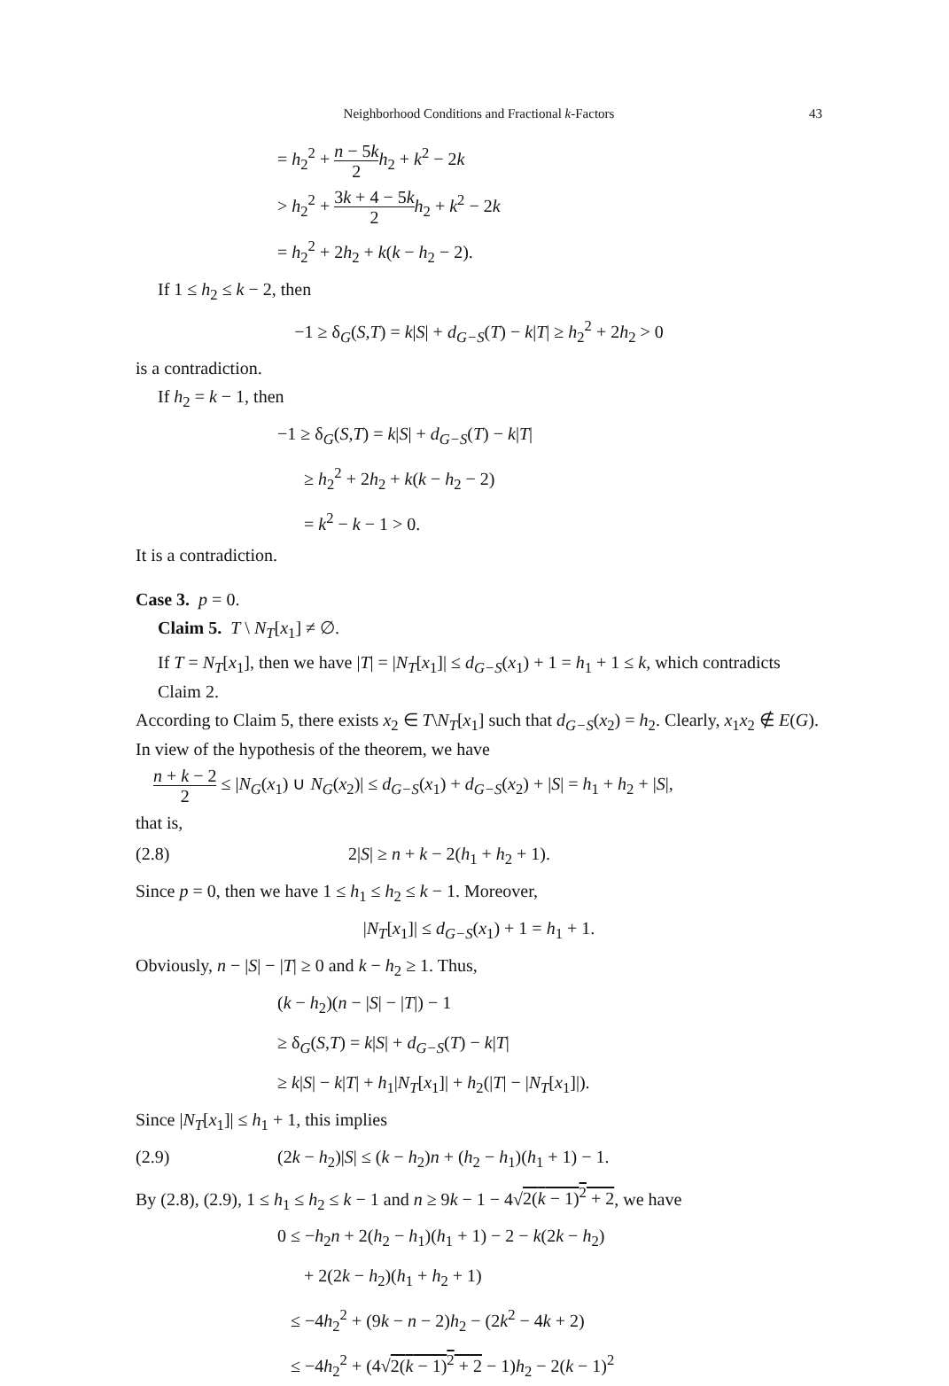Neighborhood Conditions and Fractional k-Factors 43
= h<sub>2</sub><sup>2</sup> + n − 5k 2 h<sub>2</sub> + k<sup>2</sup> − 2k
> h<sub>2</sub><sup>2</sup> + 3k + 4 − 5k 2 h<sub>2</sub> + k<sup>2</sup> − 2k
= h<sub>2</sub><sup>2</sup> + 2h<sub>2</sub> + k(k − h<sub>2</sub> − 2).
If 1 ≤ h<sub>2</sub> ≤ k − 2, then
−1 ≥ δ<sub>G</sub>(S,T) = k|S| + d<sub>G−S</sub>(T) − k|T| ≥ h<sub>2</sub><sup>2</sup> + 2h<sub>2</sub> > 0
is a contradiction.
If h<sub>2</sub> = k − 1, then
−1 ≥ δ<sub>G</sub>(S,T) = k|S| + d<sub>G−S</sub>(T) − k|T|
≥ h<sub>2</sub><sup>2</sup> + 2h<sub>2</sub> + k(k − h<sub>2</sub> − 2)
= k<sup>2</sup> − k − 1 > 0.
It is a contradiction.
Case 3. p = 0.
Claim 5. T \ N<sub>T</sub>[x<sub>1</sub>] ≠ ∅.
If T = N<sub>T</sub>[x<sub>1</sub>], then we have |T| = |N<sub>T</sub>[x<sub>1</sub>]| ≤ d<sub>G−S</sub>(x<sub>1</sub>) + 1 = h<sub>1</sub> + 1 ≤ k, which contradicts Claim 2.
According to Claim 5, there exists x<sub>2</sub> ∈ T\N<sub>T</sub>[x<sub>1</sub>] such that d<sub>G−S</sub>(x<sub>2</sub>) = h<sub>2</sub>. Clearly, x<sub>1</sub>x<sub>2</sub> ∉ E(G). In view of the hypothesis of the theorem, we have
n + k − 2 2 ≤ |N<sub>G</sub>(x<sub>1</sub>) ∪ N<sub>G</sub>(x<sub>2</sub>)| ≤ d<sub>G−S</sub>(x<sub>1</sub>) + d<sub>G−S</sub>(x<sub>2</sub>) + |S| = h<sub>1</sub> + h<sub>2</sub> + |S|,
that is,
(2.8) 2|S| ≥ n + k − 2(h<sub>1</sub> + h<sub>2</sub> + 1).
Since p = 0, then we have 1 ≤ h<sub>1</sub> ≤ h<sub>2</sub> ≤ k − 1. Moreover,
|N<sub>T</sub>[x<sub>1</sub>]| ≤ d<sub>G−S</sub>(x<sub>1</sub>) + 1 = h<sub>1</sub> + 1.
Obviously, n − |S| − |T| ≥ 0 and k − h<sub>2</sub> ≥ 1. Thus,
(k − h<sub>2</sub>)(n − |S| − |T|) − 1
≥ δ<sub>G</sub>(S,T) = k|S| + d<sub>G−S</sub>(T) − k|T|
≥ k|S| − k|T| + h<sub>1</sub>|N<sub>T</sub>[x<sub>1</sub>]| + h<sub>2</sub>(|T| − |N<sub>T</sub>[x<sub>1</sub>]|).
Since |N<sub>T</sub>[x<sub>1</sub>]| ≤ h<sub>1</sub> + 1, this implies
(2.9) (2k − h<sub>2</sub>)|S| ≤ (k − h<sub>2</sub>)n + (h<sub>2</sub> − h<sub>1</sub>)(h<sub>1</sub> + 1) − 1.
By (2.8), (2.9), 1 ≤ h<sub>1</sub> ≤ h<sub>2</sub> ≤ k − 1 and n ≥ 9k − 1 − 4√2(k − 1)<sup>2</sup> + 2, we have
0 ≤ −h<sub>2</sub>n + 2(h<sub>2</sub> − h<sub>1</sub>)(h<sub>1</sub> + 1) − 2 − k(2k − h<sub>2</sub>)
+ 2(2k − h<sub>2</sub>)(h<sub>1</sub> + h<sub>2</sub> + 1)
≤ −4h<sub>2</sub><sup>2</sup> + (9k − n − 2)h<sub>2</sub> − (2k<sup>2</sup> − 4k + 2)
≤ −4h<sub>2</sub><sup>2</sup> + (4√2(k − 1)<sup>2</sup> + 2 − 1)h<sub>2</sub> − 2(k − 1)<sup>2</sup>